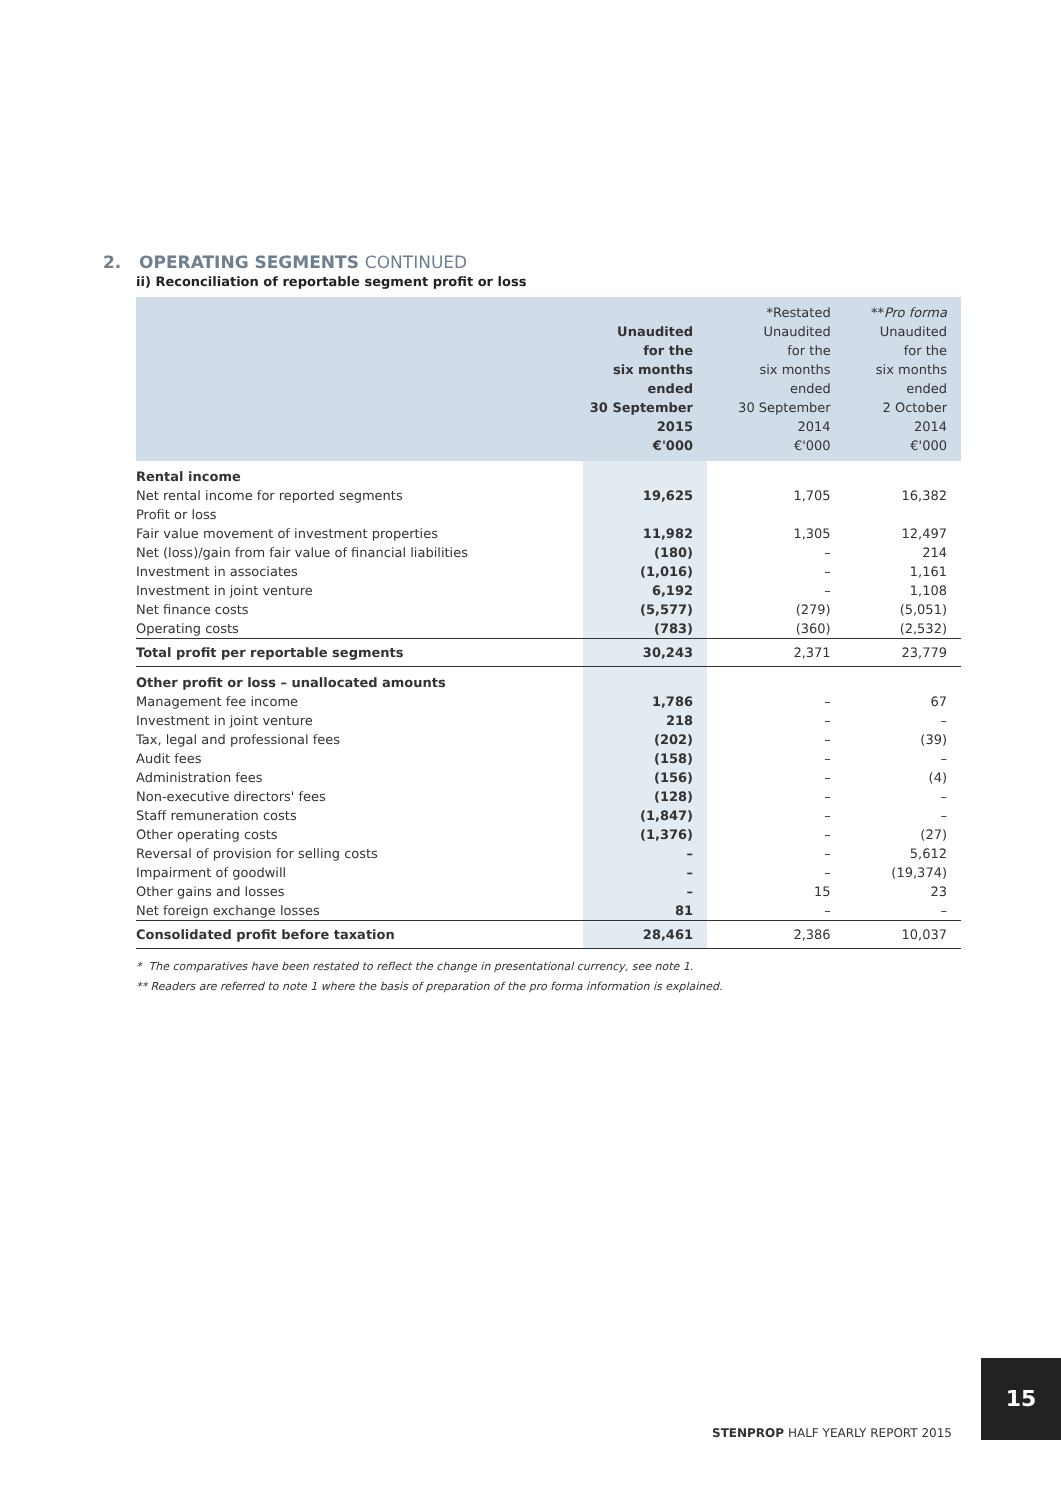2. OPERATING SEGMENTS CONTINUED
ii) Reconciliation of reportable segment profit or loss
| | Unaudited for the six months ended 30 September 2015 €'000 | *Restated Unaudited for the six months ended 30 September 2014 €'000 | ** Pro forma Unaudited for the six months ended 2 October 2014 €'000 |
| --- | --- | --- | --- |
| Rental income | | | |
| Net rental income for reported segments | 19,625 | 1,705 | 16,382 |
| Profit or loss | | | |
| Fair value movement of investment properties | 11,982 | 1,305 | 12,497 |
| Net (loss)/gain from fair value of financial liabilities | (180) | – | 214 |
| Investment in associates | (1,016) | – | 1,161 |
| Investment in joint venture | 6,192 | – | 1,108 |
| Net finance costs | (5,577) | (279) | (5,051) |
| Operating costs | (783) | (360) | (2,532) |
| Total profit per reportable segments | 30,243 | 2,371 | 23,779 |
| Other profit or loss – unallocated amounts | | | |
| Management fee income | 1,786 | – | 67 |
| Investment in joint venture | 218 | – | – |
| Tax, legal and professional fees | (202) | – | (39) |
| Audit fees | (158) | – | – |
| Administration fees | (156) | – | (4) |
| Non-executive directors' fees | (128) | – | – |
| Staff remuneration costs | (1,847) | – | – |
| Other operating costs | (1,376) | – | (27) |
| Reversal of provision for selling costs | – | – | 5,612 |
| Impairment of goodwill | – | – | (19,374) |
| Other gains and losses | – | 15 | 23 |
| Net foreign exchange losses | 81 | – | – |
| Consolidated profit before taxation | 28,461 | 2,386 | 10,037 |
* The comparatives have been restated to reflect the change in presentational currency, see note 1.
** Readers are referred to note 1 where the basis of preparation of the pro forma information is explained.
15
STENPROP HALF YEARLY REPORT 2015